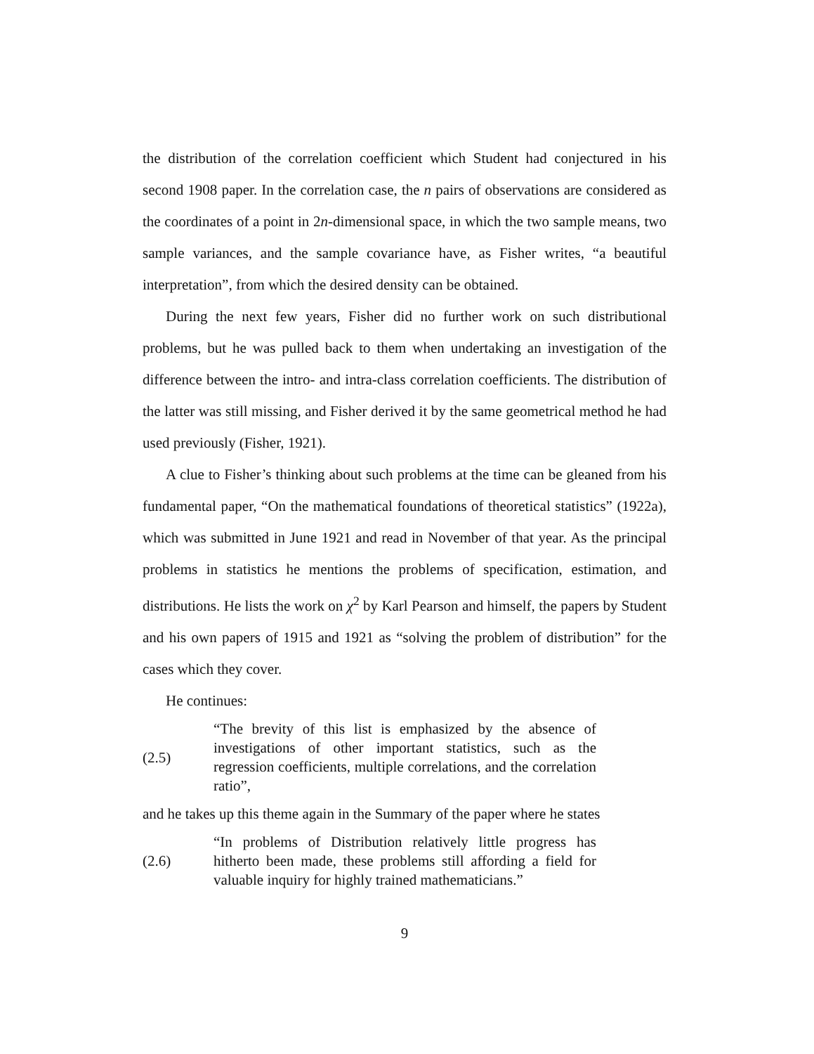the distribution of the correlation coefficient which Student had conjectured in his second 1908 paper. In the correlation case, the n pairs of observations are considered as the coordinates of a point in 2n-dimensional space, in which the two sample means, two sample variances, and the sample covariance have, as Fisher writes, “a beautiful interpretation”, from which the desired density can be obtained.
During the next few years, Fisher did no further work on such distributional problems, but he was pulled back to them when undertaking an investigation of the difference between the intro- and intra-class correlation coefficients. The distribution of the latter was still missing, and Fisher derived it by the same geometrical method he had used previously (Fisher, 1921).
A clue to Fisher’s thinking about such problems at the time can be gleaned from his fundamental paper, “On the mathematical foundations of theoretical statistics” (1922a), which was submitted in June 1921 and read in November of that year. As the principal problems in statistics he mentions the problems of specification, estimation, and distributions. He lists the work on χ<sup>2</sup> by Karl Pearson and himself, the papers by Student and his own papers of 1915 and 1921 as “solving the problem of distribution” for the cases which they cover.
He continues:
(2.5)
“The brevity of this list is emphasized by the absence of investigations of other important statistics, such as the regression coefficients, multiple correlations, and the correlation ratio”,
and he takes up this theme again in the Summary of the paper where he states
(2.6)
“In problems of Distribution relatively little progress has hitherto been made, these problems still affording a field for valuable inquiry for highly trained mathematicians.”
9